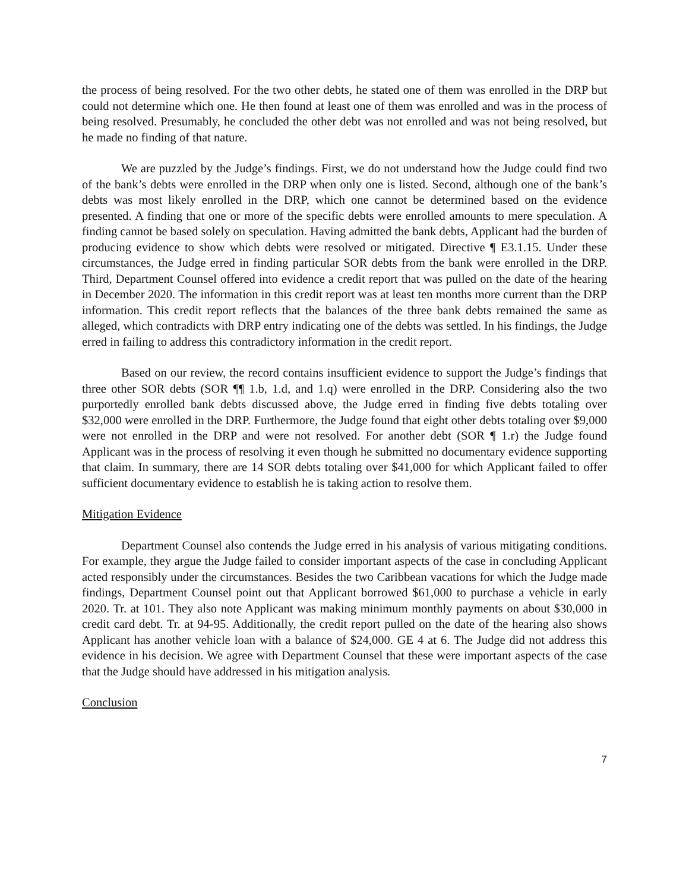the process of being resolved. For the two other debts, he stated one of them was enrolled in the DRP but could not determine which one. He then found at least one of them was enrolled and was in the process of being resolved. Presumably, he concluded the other debt was not enrolled and was not being resolved, but he made no finding of that nature.
We are puzzled by the Judge’s findings. First, we do not understand how the Judge could find two of the bank’s debts were enrolled in the DRP when only one is listed. Second, although one of the bank’s debts was most likely enrolled in the DRP, which one cannot be determined based on the evidence presented. A finding that one or more of the specific debts were enrolled amounts to mere speculation. A finding cannot be based solely on speculation. Having admitted the bank debts, Applicant had the burden of producing evidence to show which debts were resolved or mitigated. Directive ¶ E3.1.15. Under these circumstances, the Judge erred in finding particular SOR debts from the bank were enrolled in the DRP. Third, Department Counsel offered into evidence a credit report that was pulled on the date of the hearing in December 2020. The information in this credit report was at least ten months more current than the DRP information. This credit report reflects that the balances of the three bank debts remained the same as alleged, which contradicts with DRP entry indicating one of the debts was settled. In his findings, the Judge erred in failing to address this contradictory information in the credit report.
Based on our review, the record contains insufficient evidence to support the Judge’s findings that three other SOR debts (SOR ¶¶ 1.b, 1.d, and 1.q) were enrolled in the DRP. Considering also the two purportedly enrolled bank debts discussed above, the Judge erred in finding five debts totaling over $32,000 were enrolled in the DRP. Furthermore, the Judge found that eight other debts totaling over $9,000 were not enrolled in the DRP and were not resolved. For another debt (SOR ¶ 1.r) the Judge found Applicant was in the process of resolving it even though he submitted no documentary evidence supporting that claim. In summary, there are 14 SOR debts totaling over $41,000 for which Applicant failed to offer sufficient documentary evidence to establish he is taking action to resolve them.
Mitigation Evidence
Department Counsel also contends the Judge erred in his analysis of various mitigating conditions. For example, they argue the Judge failed to consider important aspects of the case in concluding Applicant acted responsibly under the circumstances. Besides the two Caribbean vacations for which the Judge made findings, Department Counsel point out that Applicant borrowed $61,000 to purchase a vehicle in early 2020. Tr. at 101. They also note Applicant was making minimum monthly payments on about $30,000 in credit card debt. Tr. at 94-95. Additionally, the credit report pulled on the date of the hearing also shows Applicant has another vehicle loan with a balance of $24,000. GE 4 at 6. The Judge did not address this evidence in his decision. We agree with Department Counsel that these were important aspects of the case that the Judge should have addressed in his mitigation analysis.
Conclusion
7